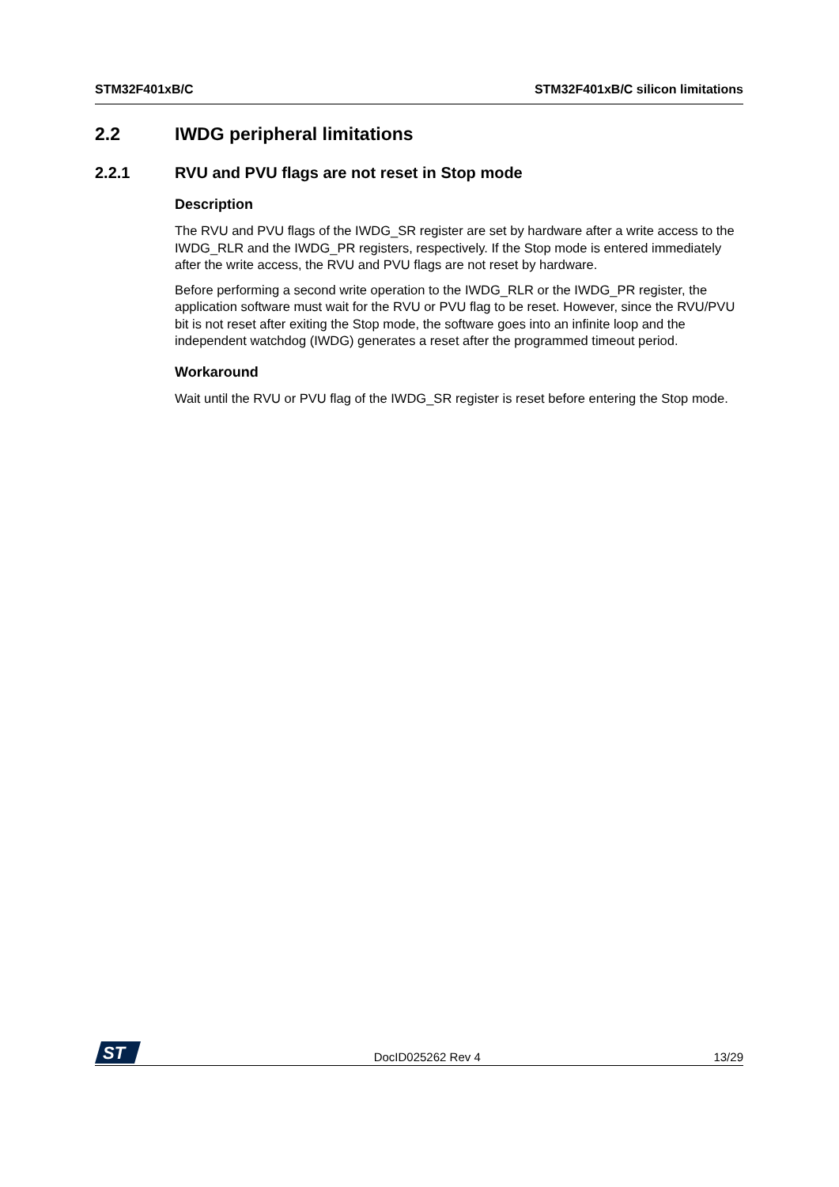STM32F401xB/C STM32F401xB/C silicon limitations
2.2 IWDG peripheral limitations
2.2.1 RVU and PVU flags are not reset in Stop mode
Description
The RVU and PVU flags of the IWDG_SR register are set by hardware after a write access to the IWDG_RLR and the IWDG_PR registers, respectively. If the Stop mode is entered immediately after the write access, the RVU and PVU flags are not reset by hardware.
Before performing a second write operation to the IWDG_RLR or the IWDG_PR register, the application software must wait for the RVU or PVU flag to be reset. However, since the RVU/PVU bit is not reset after exiting the Stop mode, the software goes into an infinite loop and the independent watchdog (IWDG) generates a reset after the programmed timeout period.
Workaround
Wait until the RVU or PVU flag of the IWDG_SR register is reset before entering the Stop mode.
ST
DocID025262 Rev 4 13/29